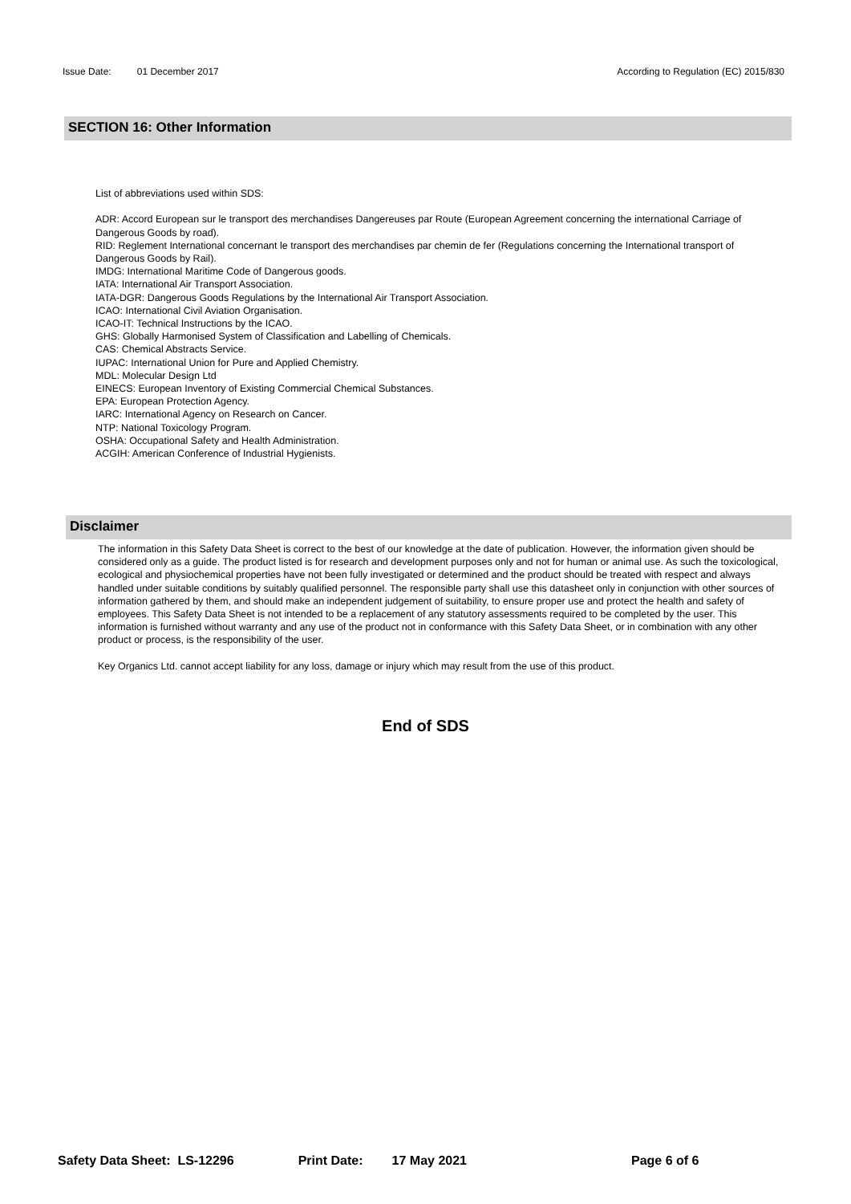Issue Date: 01 December 2017 According to Regulation (EC) 2015/830
SECTION 16: Other Information
List of abbreviations used within SDS:
ADR: Accord European sur le transport des merchandises Dangereuses par Route (European Agreement concerning the international Carriage of Dangerous Goods by road).
RID: Reglement International concernant le transport des merchandises par chemin de fer (Regulations concerning the International transport of Dangerous Goods by Rail).
IMDG: International Maritime Code of Dangerous goods.
IATA: International Air Transport Association.
IATA-DGR: Dangerous Goods Regulations by the International Air Transport Association.
ICAO: International Civil Aviation Organisation.
ICAO-IT: Technical Instructions by the ICAO.
GHS: Globally Harmonised System of Classification and Labelling of Chemicals.
CAS: Chemical Abstracts Service.
IUPAC: International Union for Pure and Applied Chemistry.
MDL: Molecular Design Ltd
EINECS: European Inventory of Existing Commercial Chemical Substances.
EPA: European Protection Agency.
IARC: International Agency on Research on Cancer.
NTP: National Toxicology Program.
OSHA: Occupational Safety and Health Administration.
ACGIH: American Conference of Industrial Hygienists.
Disclaimer
The information in this Safety Data Sheet is correct to the best of our knowledge at the date of publication. However, the information given should be considered only as a guide. The product listed is for research and development purposes only and not for human or animal use. As such the toxicological, ecological and physiochemical properties have not been fully investigated or determined and the product should be treated with respect and always handled under suitable conditions by suitably qualified personnel. The responsible party shall use this datasheet only in conjunction with other sources of information gathered by them, and should make an independent judgement of suitability, to ensure proper use and protect the health and safety of employees. This Safety Data Sheet is not intended to be a replacement of any statutory assessments required to be completed by the user. This information is furnished without warranty and any use of the product not in conformance with this Safety Data Sheet, or in combination with any other product or process, is the responsibility of the user.
Key Organics Ltd. cannot accept liability for any loss, damage or injury which may result from the use of this product.
End of SDS
Safety Data Sheet: LS-12296 Print Date: 17 May 2021 Page 6 of 6